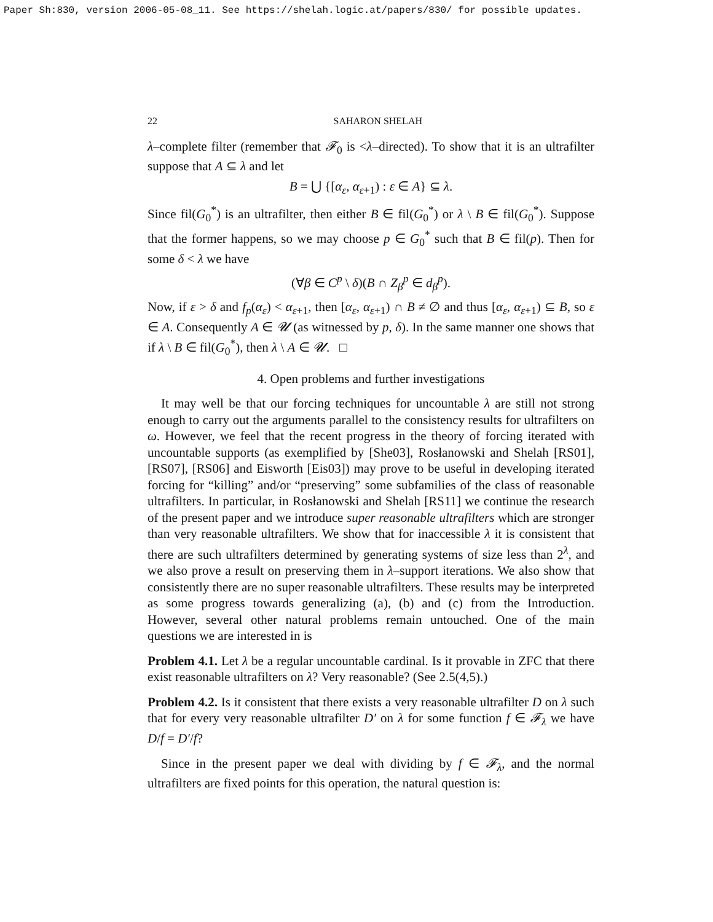Paper Sh:830, version 2006-05-08_11. See https://shelah.logic.at/papers/830/ for possible updates.
22 SAHARON SHELAH
λ–complete filter (remember that 𝓕<sub>0</sub> is <λ–directed). To show that it is an ultrafilter suppose that A ⊆ λ and let
B = ⋃ {[α<sub>ε</sub>, α<sub>ε+1</sub>) : ε ∈ A} ⊆ λ.
Since fil(G<sub>0</sub><sup>*</sup>) is an ultrafilter, then either B ∈ fil(G<sub>0</sub><sup>*</sup>) or λ \ B ∈ fil(G<sub>0</sub><sup>*</sup>). Suppose that the former happens, so we may choose p ∈ G<sub>0</sub><sup>*</sup> such that B ∈ fil(p). Then for some δ < λ we have
(∀β ∈ C<sup>p</sup> \ δ)(B ∩ Z<sub>β</sub><sup>p</sup> ∈ d<sub>β</sub><sup>p</sup>).
Now, if ε > δ and f<sub>p</sub>(α<sub>ε</sub>) < α<sub>ε+1</sub>, then [α<sub>ε</sub>, α<sub>ε+1</sub>) ∩ B ≠ ∅ and thus [α<sub>ε</sub>, α<sub>ε+1</sub>) ⊆ B, so ε ∈ A. Consequently A ∈ 𝓤 (as witnessed by p, δ). In the same manner one shows that if λ \ B ∈ fil(G<sub>0</sub><sup>*</sup>), then λ \ A ∈ 𝓤. □
4. Open problems and further investigations
It may well be that our forcing techniques for uncountable λ are still not strong enough to carry out the arguments parallel to the consistency results for ultrafilters on ω. However, we feel that the recent progress in the theory of forcing iterated with uncountable supports (as exemplified by [She03], Rosłanowski and Shelah [RS01], [RS07], [RS06] and Eisworth [Eis03]) may prove to be useful in developing iterated forcing for “killing” and/or “preserving” some subfamilies of the class of reasonable ultrafilters. In particular, in Rosłanowski and Shelah [RS11] we continue the research of the present paper and we introduce super reasonable ultrafilters which are stronger than very reasonable ultrafilters. We show that for inaccessible λ it is consistent that there are such ultrafilters determined by generating systems of size less than 2<sup>λ</sup>, and we also prove a result on preserving them in λ–support iterations. We also show that consistently there are no super reasonable ultrafilters. These results may be interpreted as some progress towards generalizing (a), (b) and (c) from the Introduction. However, several other natural problems remain untouched. One of the main questions we are interested in is
Problem 4.1. Let λ be a regular uncountable cardinal. Is it provable in ZFC that there exist reasonable ultrafilters on λ? Very reasonable? (See 2.5(4,5).)
Problem 4.2. Is it consistent that there exists a very reasonable ultrafilter D on λ such that for every very reasonable ultrafilter D′ on λ for some function f ∈ 𝓕<sub>λ</sub> we have D/f = D′/f?
Since in the present paper we deal with dividing by f ∈ 𝓕<sub>λ</sub>, and the normal ultrafilters are fixed points for this operation, the natural question is: